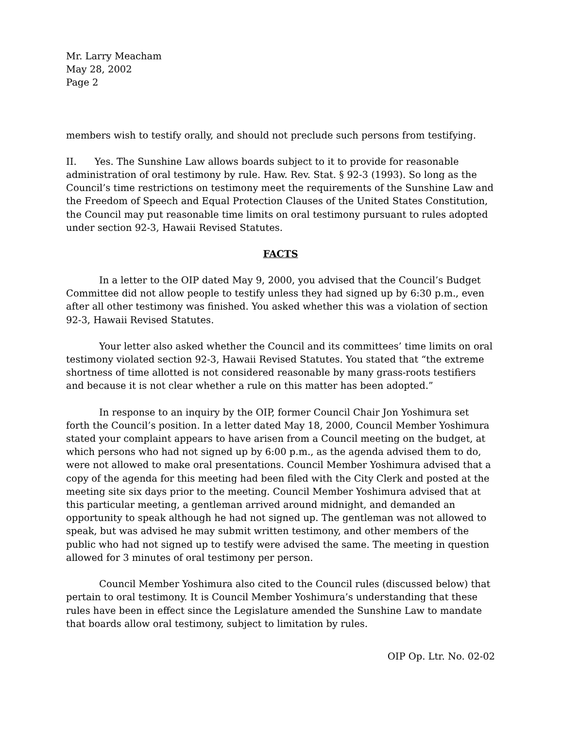Mr. Larry Meacham
May 28, 2002
Page 2
members wish to testify orally, and should not preclude such persons from testifying.
II. Yes. The Sunshine Law allows boards subject to it to provide for reasonable administration of oral testimony by rule. Haw. Rev. Stat. § 92-3 (1993). So long as the Council’s time restrictions on testimony meet the requirements of the Sunshine Law and the Freedom of Speech and Equal Protection Clauses of the United States Constitution, the Council may put reasonable time limits on oral testimony pursuant to rules adopted under section 92-3, Hawaii Revised Statutes.
FACTS
In a letter to the OIP dated May 9, 2000, you advised that the Council’s Budget Committee did not allow people to testify unless they had signed up by 6:30 p.m., even after all other testimony was finished. You asked whether this was a violation of section 92-3, Hawaii Revised Statutes.
Your letter also asked whether the Council and its committees’ time limits on oral testimony violated section 92-3, Hawaii Revised Statutes. You stated that “the extreme shortness of time allotted is not considered reasonable by many grass-roots testifiers and because it is not clear whether a rule on this matter has been adopted.”
In response to an inquiry by the OIP, former Council Chair Jon Yoshimura set forth the Council’s position. In a letter dated May 18, 2000, Council Member Yoshimura stated your complaint appears to have arisen from a Council meeting on the budget, at which persons who had not signed up by 6:00 p.m., as the agenda advised them to do, were not allowed to make oral presentations. Council Member Yoshimura advised that a copy of the agenda for this meeting had been filed with the City Clerk and posted at the meeting site six days prior to the meeting. Council Member Yoshimura advised that at this particular meeting, a gentleman arrived around midnight, and demanded an opportunity to speak although he had not signed up. The gentleman was not allowed to speak, but was advised he may submit written testimony, and other members of the public who had not signed up to testify were advised the same. The meeting in question allowed for 3 minutes of oral testimony per person.
Council Member Yoshimura also cited to the Council rules (discussed below) that pertain to oral testimony. It is Council Member Yoshimura’s understanding that these rules have been in effect since the Legislature amended the Sunshine Law to mandate that boards allow oral testimony, subject to limitation by rules.
OIP Op. Ltr. No. 02-02